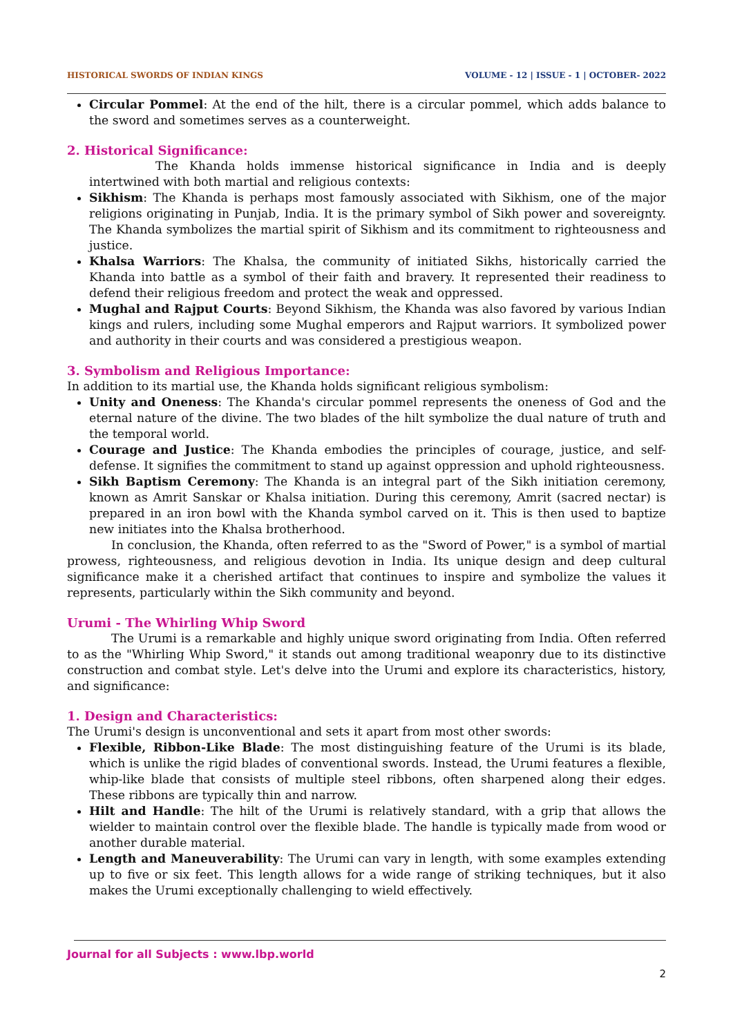HISTORICAL SWORDS OF INDIAN KINGS VOLUME - 12 | ISSUE - 1 | OCTOBER- 2022
Circular Pommel: At the end of the hilt, there is a circular pommel, which adds balance to the sword and sometimes serves as a counterweight.
2. Historical Significance:
The Khanda holds immense historical significance in India and is deeply intertwined with both martial and religious contexts:
Sikhism: The Khanda is perhaps most famously associated with Sikhism, one of the major religions originating in Punjab, India. It is the primary symbol of Sikh power and sovereignty. The Khanda symbolizes the martial spirit of Sikhism and its commitment to righteousness and justice.
Khalsa Warriors: The Khalsa, the community of initiated Sikhs, historically carried the Khanda into battle as a symbol of their faith and bravery. It represented their readiness to defend their religious freedom and protect the weak and oppressed.
Mughal and Rajput Courts: Beyond Sikhism, the Khanda was also favored by various Indian kings and rulers, including some Mughal emperors and Rajput warriors. It symbolized power and authority in their courts and was considered a prestigious weapon.
3. Symbolism and Religious Importance:
In addition to its martial use, the Khanda holds significant religious symbolism:
Unity and Oneness: The Khanda's circular pommel represents the oneness of God and the eternal nature of the divine. The two blades of the hilt symbolize the dual nature of truth and the temporal world.
Courage and Justice: The Khanda embodies the principles of courage, justice, and self-defense. It signifies the commitment to stand up against oppression and uphold righteousness.
Sikh Baptism Ceremony: The Khanda is an integral part of the Sikh initiation ceremony, known as Amrit Sanskar or Khalsa initiation. During this ceremony, Amrit (sacred nectar) is prepared in an iron bowl with the Khanda symbol carved on it. This is then used to baptize new initiates into the Khalsa brotherhood.
In conclusion, the Khanda, often referred to as the "Sword of Power," is a symbol of martial prowess, righteousness, and religious devotion in India. Its unique design and deep cultural significance make it a cherished artifact that continues to inspire and symbolize the values it represents, particularly within the Sikh community and beyond.
Urumi - The Whirling Whip Sword
The Urumi is a remarkable and highly unique sword originating from India. Often referred to as the "Whirling Whip Sword," it stands out among traditional weaponry due to its distinctive construction and combat style. Let's delve into the Urumi and explore its characteristics, history, and significance:
1. Design and Characteristics:
The Urumi's design is unconventional and sets it apart from most other swords:
Flexible, Ribbon-Like Blade: The most distinguishing feature of the Urumi is its blade, which is unlike the rigid blades of conventional swords. Instead, the Urumi features a flexible, whip-like blade that consists of multiple steel ribbons, often sharpened along their edges. These ribbons are typically thin and narrow.
Hilt and Handle: The hilt of the Urumi is relatively standard, with a grip that allows the wielder to maintain control over the flexible blade. The handle is typically made from wood or another durable material.
Length and Maneuverability: The Urumi can vary in length, with some examples extending up to five or six feet. This length allows for a wide range of striking techniques, but it also makes the Urumi exceptionally challenging to wield effectively.
Journal for all Subjects : www.lbp.world
2